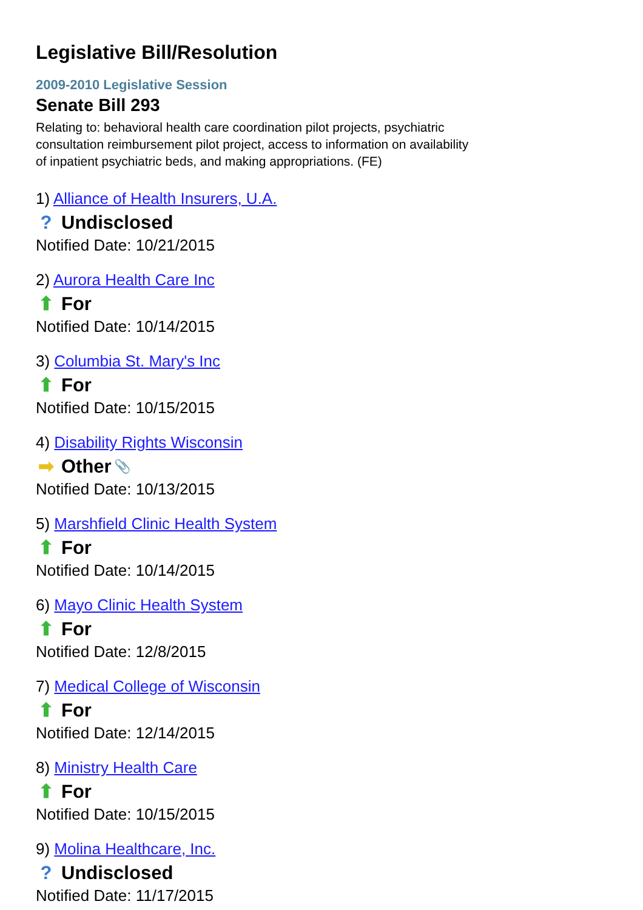Legislative Bill/Resolution
2009-2010 Legislative Session
Senate Bill 293
Relating to: behavioral health care coordination pilot projects, psychiatric consultation reimbursement pilot project, access to information on availability of inpatient psychiatric beds, and making appropriations. (FE)
1) Alliance of Health Insurers, U.A.
? Undisclosed
Notified Date: 10/21/2015
2) Aurora Health Care Inc
⬆ For
Notified Date: 10/14/2015
3) Columbia St. Mary's Inc
⬆ For
Notified Date: 10/15/2015
4) Disability Rights Wisconsin
➡ Other 📎
Notified Date: 10/13/2015
5) Marshfield Clinic Health System
⬆ For
Notified Date: 10/14/2015
6) Mayo Clinic Health System
⬆ For
Notified Date: 12/8/2015
7) Medical College of Wisconsin
⬆ For
Notified Date: 12/14/2015
8) Ministry Health Care
⬆ For
Notified Date: 10/15/2015
9) Molina Healthcare, Inc.
? Undisclosed
Notified Date: 11/17/2015